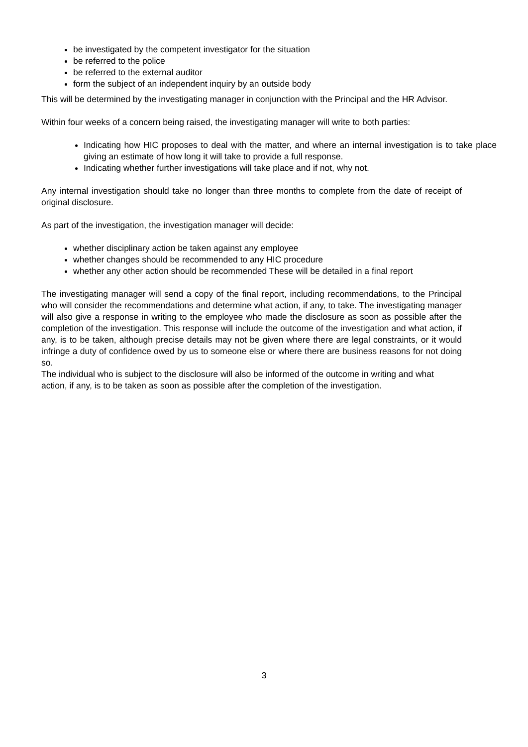be investigated by the competent investigator for the situation
be referred to the police
be referred to the external auditor
form the subject of an independent inquiry by an outside body
This will be determined by the investigating manager in conjunction with the Principal and the HR Advisor.
Within four weeks of a concern being raised, the investigating manager will write to both parties:
Indicating how HIC proposes to deal with the matter, and where an internal investigation is to take place giving an estimate of how long it will take to provide a full response.
Indicating whether further investigations will take place and if not, why not.
Any internal investigation should take no longer than three months to complete from the date of receipt of original disclosure.
As part of the investigation, the investigation manager will decide:
whether disciplinary action be taken against any employee
whether changes should be recommended to any HIC procedure
whether any other action should be recommended These will be detailed in a final report
The investigating manager will send a copy of the final report, including recommendations, to the Principal who will consider the recommendations and determine what action, if any, to take. The investigating manager will also give a response in writing to the employee who made the disclosure as soon as possible after the completion of the investigation. This response will include the outcome of the investigation and what action, if any, is to be taken, although precise details may not be given where there are legal constraints, or it would infringe a duty of confidence owed by us to someone else or where there are business reasons for not doing so.
The individual who is subject to the disclosure will also be informed of the outcome in writing and what action, if any, is to be taken as soon as possible after the completion of the investigation.
3